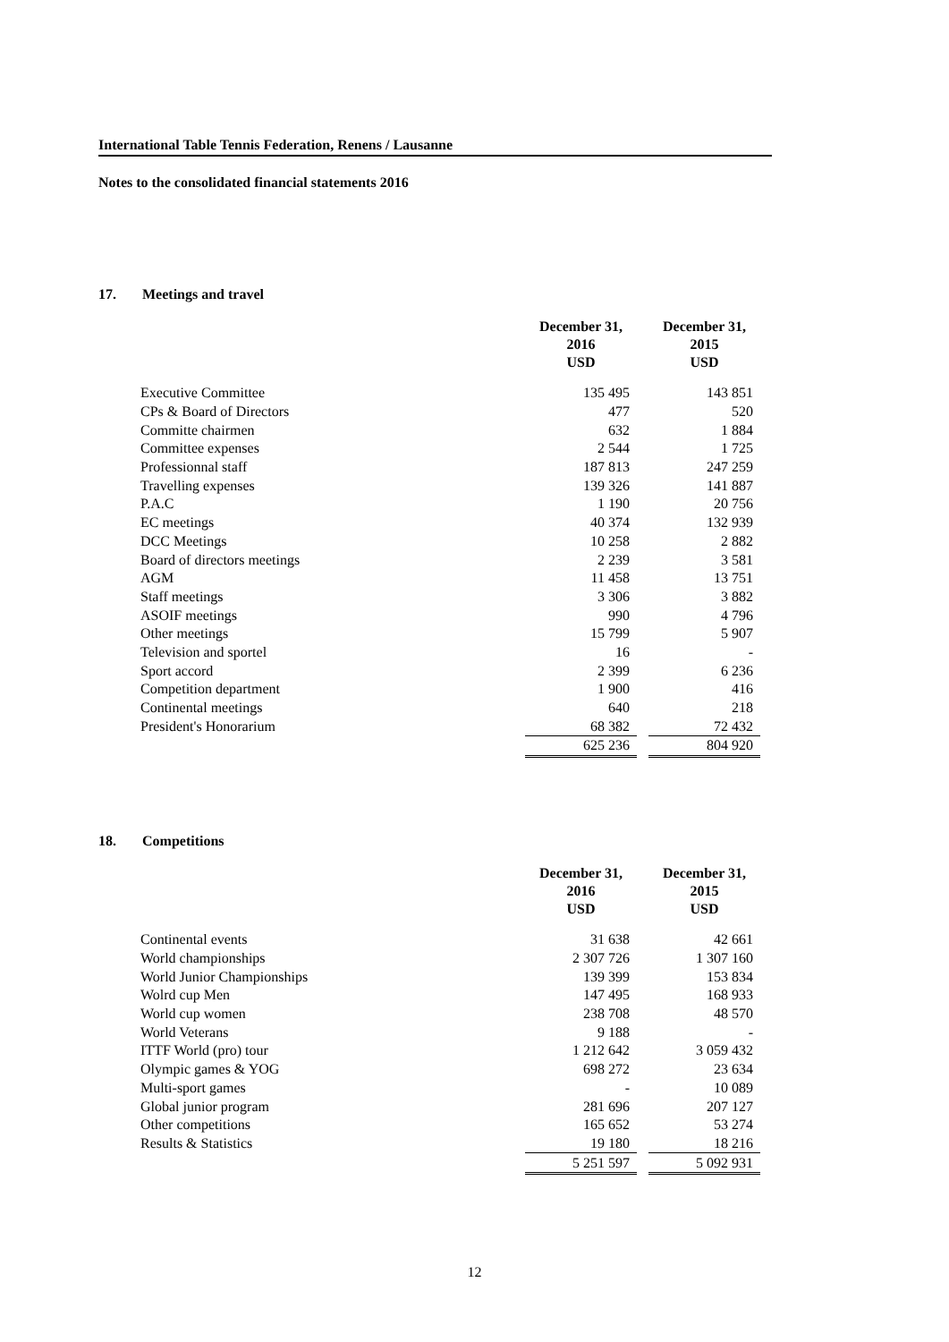International Table Tennis Federation, Renens / Lausanne
Notes to the consolidated financial statements 2016
17. Meetings and travel
| | December 31, 2016 USD | | December 31, 2015 USD |
| Executive Committee | 135 495 | | 143 851 |
| CPs & Board of Directors | 477 | | 520 |
| Committe chairmen | 632 | | 1 884 |
| Committee expenses | 2 544 | | 1 725 |
| Professionnal staff | 187 813 | | 247 259 |
| Travelling expenses | 139 326 | | 141 887 |
| P.A.C | 1 190 | | 20 756 |
| EC meetings | 40 374 | | 132 939 |
| DCC Meetings | 10 258 | | 2 882 |
| Board of directors meetings | 2 239 | | 3 581 |
| AGM | 11 458 | | 13 751 |
| Staff meetings | 3 306 | | 3 882 |
| ASOIF meetings | 990 | | 4 796 |
| Other meetings | 15 799 | | 5 907 |
| Television and sportel | 16 | | - |
| Sport accord | 2 399 | | 6 236 |
| Competition department | 1 900 | | 416 |
| Continental meetings | 640 | | 218 |
| President's Honorarium | 68 382 | | 72 432 |
| | 625 236 | | 804 920 |
18. Competitions
| | December 31, 2016 USD | | December 31, 2015 USD |
| Continental events | 31 638 | | 42 661 |
| World championships | 2 307 726 | | 1 307 160 |
| World Junior Championships | 139 399 | | 153 834 |
| Wolrd cup Men | 147 495 | | 168 933 |
| World cup women | 238 708 | | 48 570 |
| World Veterans | 9 188 | | - |
| ITTF World (pro) tour | 1 212 642 | | 3 059 432 |
| Olympic games & YOG | 698 272 | | 23 634 |
| Multi-sport games | - | | 10 089 |
| Global junior program | 281 696 | | 207 127 |
| Other competitions | 165 652 | | 53 274 |
| Results & Statistics | 19 180 | | 18 216 |
| | 5 251 597 | | 5 092 931 |
12